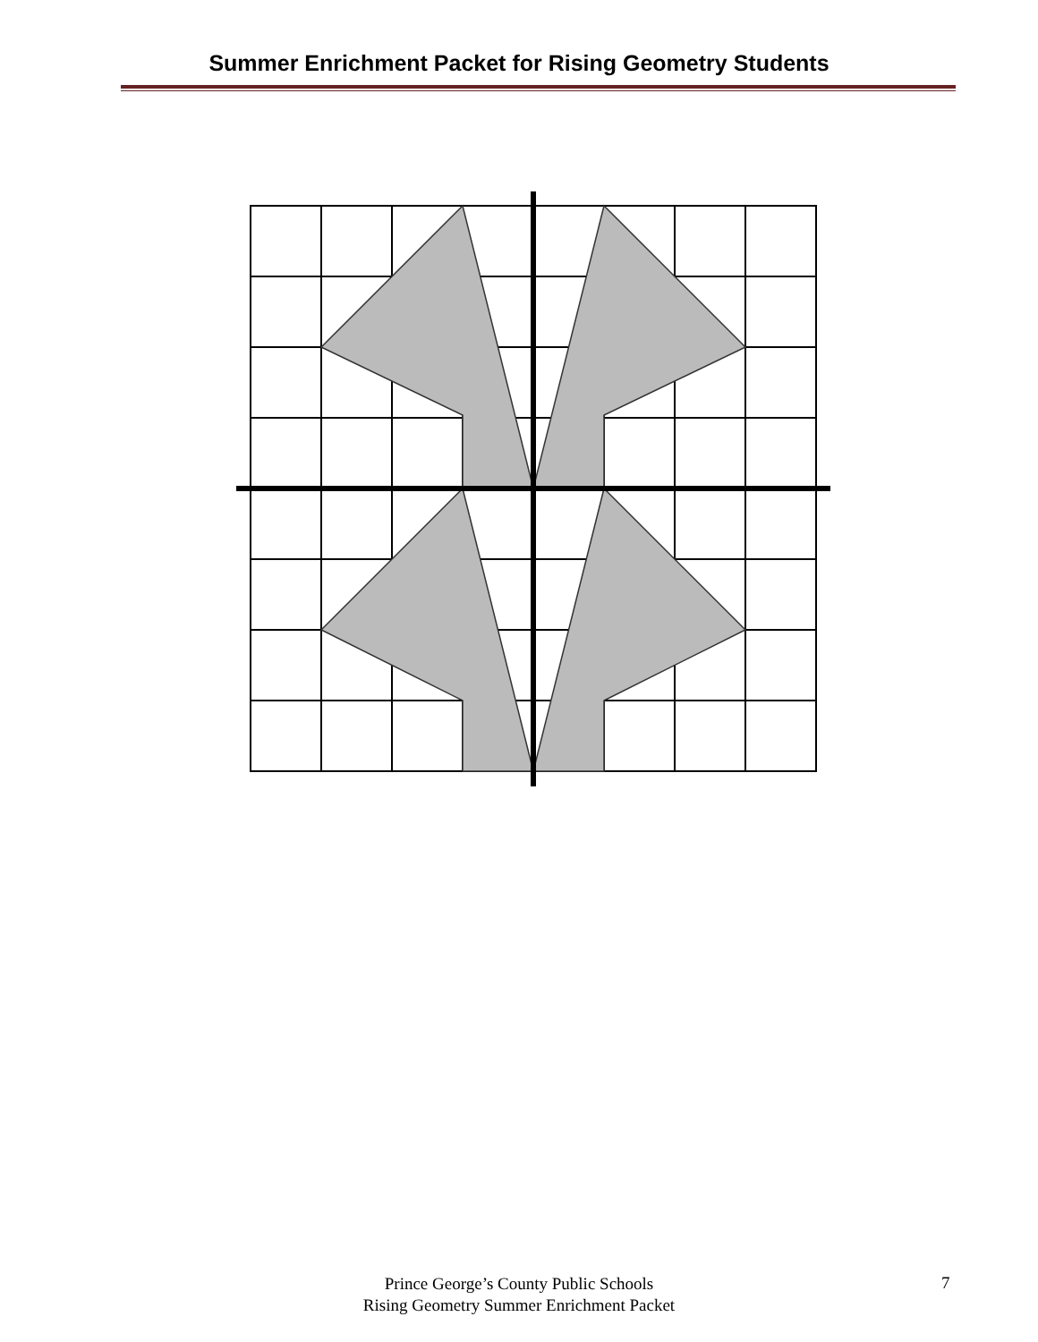Summer Enrichment Packet for Rising Geometry Students
Prince George’s County Public Schools
Rising Geometry Summer Enrichment Packet
7